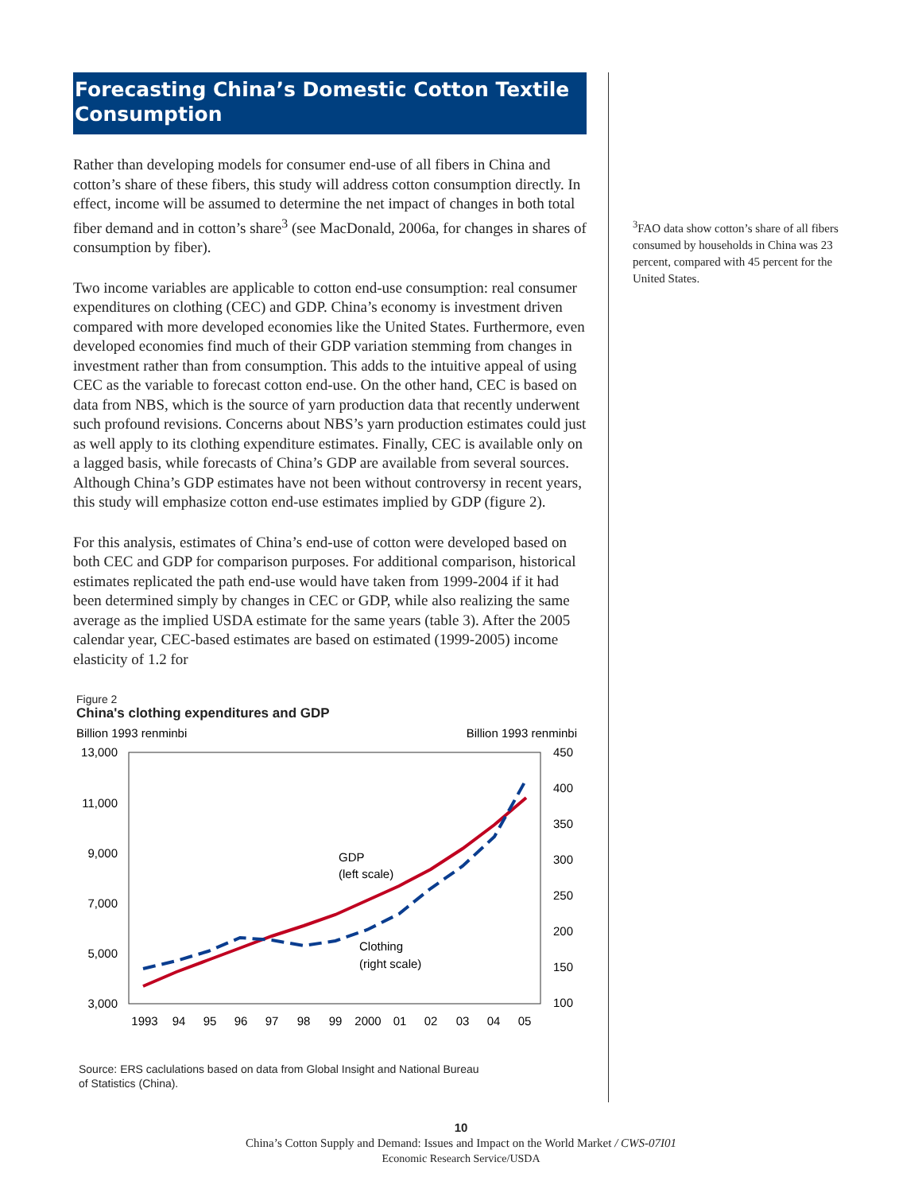Forecasting China’s Domestic Cotton Textile Consumption
Rather than developing models for consumer end-use of all fibers in China and cotton’s share of these fibers, this study will address cotton consumption directly. In effect, income will be assumed to determine the net impact of changes in both total fiber demand and in cotton’s share<sup>3</sup> (see MacDonald, 2006a, for changes in shares of consumption by fiber).
Two income variables are applicable to cotton end-use consumption: real consumer expenditures on clothing (CEC) and GDP. China’s economy is investment driven compared with more developed economies like the United States. Furthermore, even developed economies find much of their GDP variation stemming from changes in investment rather than from consumption. This adds to the intuitive appeal of using CEC as the variable to forecast cotton end-use. On the other hand, CEC is based on data from NBS, which is the source of yarn production data that recently underwent such profound revisions. Concerns about NBS’s yarn production estimates could just as well apply to its clothing expenditure estimates. Finally, CEC is available only on a lagged basis, while forecasts of China’s GDP are available from several sources. Although China’s GDP estimates have not been without controversy in recent years, this study will emphasize cotton end-use estimates implied by GDP (figure 2).
For this analysis, estimates of China’s end-use of cotton were developed based on both CEC and GDP for comparison purposes. For additional comparison, historical estimates replicated the path end-use would have taken from 1999-2004 if it had been determined simply by changes in CEC or GDP, while also realizing the same average as the implied USDA estimate for the same years (table 3). After the 2005 calendar year, CEC-based estimates are based on estimated (1999-2005) income elasticity of 1.2 for
Figure 2
China's clothing expenditures and GDP
Billion 1993 renminbi
Billion 1993 renminbi
13,000
11,000
9,000
7,000
5,000
3,000
450
400
350
300
250
200
150
100
1993
94
95
96
97
98
99
2000
01
02
03
04
05
GDP
(left scale)
Clothing
(right scale)
Source: ERS caclulations based on data from Global Insight and National Bureau
of Statistics (China).
<sup>3</sup> FAO data show cotton’s share of all fibers consumed by households in China was 23 percent, compared with 45 percent for the United States.
10
China’s Cotton Supply and Demand: Issues and Impact on the World Market / CWS-07I01
Economic Research Service/USDA